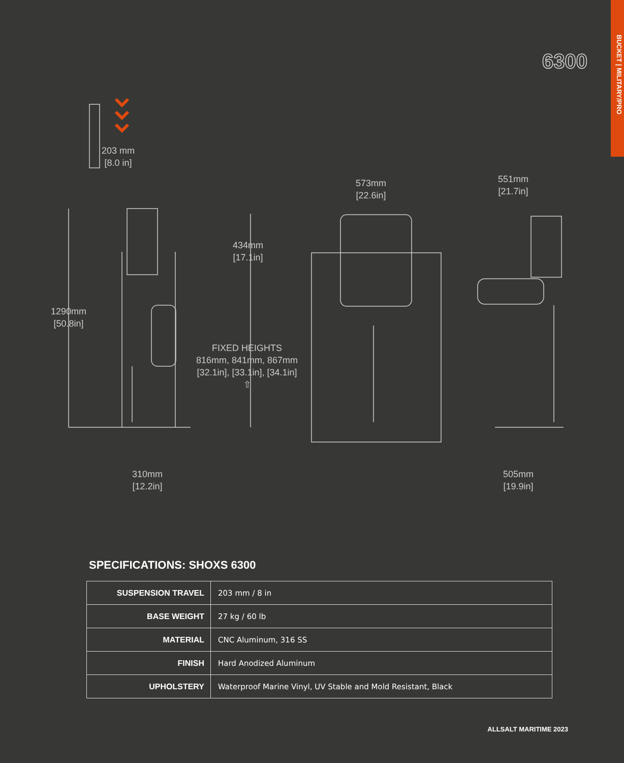BUCKET | MILITARY/PRO
6300
203 mm
[8.0 in]
573mm
[22.6in]
551mm
[21.7in]
434mm
[17.1in]
1290mm
[50.8in]
FIXED HEIGHTS
816mm, 841mm, 867mm
[32.1in], [33.1in], [34.1in]
⇧
310mm
[12.2in]
505mm
[19.9in]
SPECIFICATIONS: SHOXS 6300
| SUSPENSION TRAVEL | 203 mm / 8 in |
| BASE WEIGHT | 27 kg / 60 lb |
| MATERIAL | CNC Aluminum, 316 SS |
| FINISH | Hard Anodized Aluminum |
| UPHOLSTERY | Waterproof Marine Vinyl, UV Stable and Mold Resistant, Black |
ALLSALT MARITIME 2023